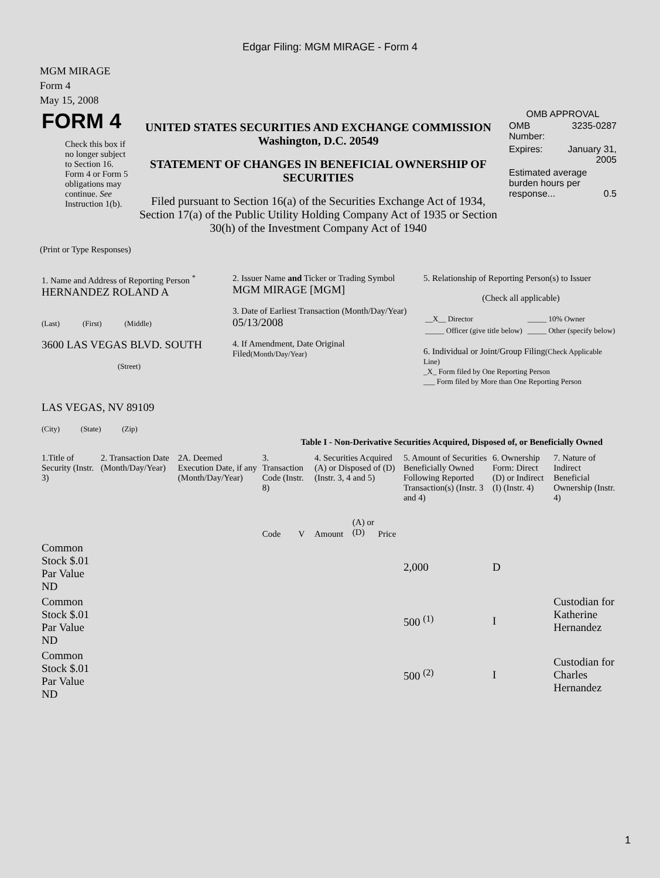Edgar Filing: MGM MIRAGE - Form 4
MGM MIRAGE
Form 4
May 15, 2008
| FORM 4 Check this box if no longer subject to Section 16. Form 4 or Form 5 obligations may continue. See Instruction 1(b). | UNITED STATES SECURITIES AND EXCHANGE COMMISSION Washington, D.C. 20549 STATEMENT OF CHANGES IN BENEFICIAL OWNERSHIP OF SECURITIES Filed pursuant to Section 16(a) of the Securities Exchange Act of 1934, Section 17(a) of the Public Utility Holding Company Act of 1935 or Section 30(h) of the Investment Company Act of 1940 | OMB APPROVAL / OMB Number: / 3235-0287 / / Expires: / January 31, 2005 / / Estimated average burden hours per response... 0.5 / / |
(Print or Type Responses)
| 1. Name and Address of Reporting Person <sup>*</sup> HERNANDEZ ROLAND A (Last) (First) (Middle) 3600 LAS VEGAS BLVD. SOUTH (Street) LAS VEGAS, NV 89109 (City) (State) (Zip) | 2. Issuer Name and Ticker or Trading Symbol MGM MIRAGE [MGM] 3. Date of Earliest Transaction (Month/Day/Year) 05/13/2008 4. If Amendment, Date Original Filed (Month/Day/Year) | 5. Relationship of Reporting Person(s) to Issuer (Check all applicable) / __X__ Director / _____ 10% Owner / / _____ Officer (give title below) / _____ Other (specify below) / 6. Individual or Joint/Group Filing (Check Applicable Line) _X_ Form filed by One Reporting Person ___ Form filed by More than One Reporting Person |
Table I - Non-Derivative Securities Acquired, Disposed of, or Beneficially Owned
| 1.Title of Security (Instr. 3) | 2. Transaction Date (Month/Day/Year) | 2A. Deemed Execution Date, if any (Month/Day/Year) | 3. Transaction Code (Instr. 8) | | 4. Securities Acquired (A) or Disposed of (D) (Instr. 3, 4 and 5) | | | 5. Amount of Securities Beneficially Owned Following Reported Transaction(s) (Instr. 3 and 4) | 6. Ownership Form: Direct (D) or Indirect (I) (Instr. 4) | 7. Nature of Indirect Beneficial Ownership (Instr. 4) |
| --- | --- | --- | --- | --- | --- | --- | --- | --- | --- | --- |
| | | | Code | V | Amount | (A) or (D) | Price | | | |
| Common Stock $.01 Par Value ND | | | | | | | | 2,000 | D | |
| Common Stock $.01 Par Value ND | | | | | | | | 500 <sup>(1)</sup> | I | Custodian for Katherine Hernandez |
| Common Stock $.01 Par Value ND | | | | | | | | 500 <sup>(2)</sup> | I | Custodian for Charles Hernandez |
1